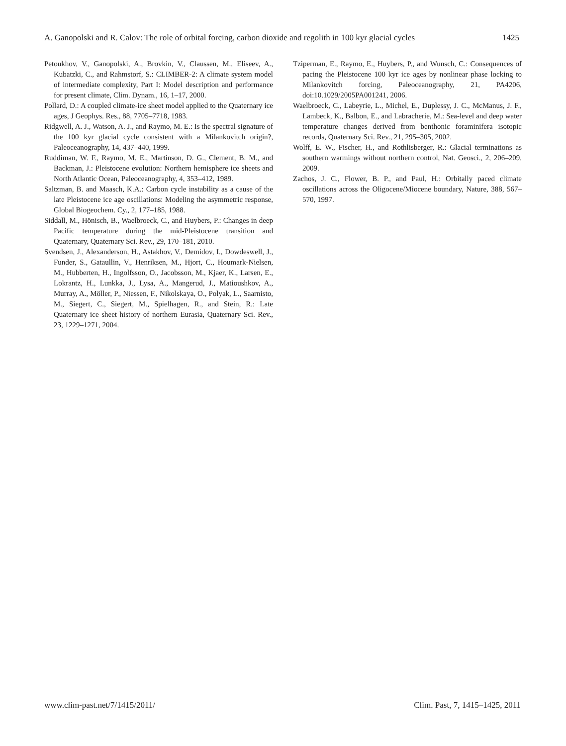A. Ganopolski and R. Calov: The role of orbital forcing, carbon dioxide and regolith in 100 kyr glacial cycles 1425
Petoukhov, V., Ganopolski, A., Brovkin, V., Claussen, M., Eliseev, A., Kubatzki, C., and Rahmstorf, S.: CLIMBER-2: A climate system model of intermediate complexity, Part I: Model description and performance for present climate, Clim. Dynam., 16, 1–17, 2000.
Pollard, D.: A coupled climate-ice sheet model applied to the Quaternary ice ages, J Geophys. Res., 88, 7705–7718, 1983.
Ridgwell, A. J., Watson, A. J., and Raymo, M. E.: Is the spectral signature of the 100 kyr glacial cycle consistent with a Milankovitch origin?, Paleoceanography, 14, 437–440, 1999.
Ruddiman, W. F., Raymo, M. E., Martinson, D. G., Clement, B. M., and Backman, J.: Pleistocene evolution: Northern hemisphere ice sheets and North Atlantic Ocean, Paleoceanography, 4, 353–412, 1989.
Saltzman, B. and Maasch, K.A.: Carbon cycle instability as a cause of the late Pleistocene ice age oscillations: Modeling the asymmetric response, Global Biogeochem. Cy., 2, 177–185, 1988.
Siddall, M., Hönisch, B., Waelbroeck, C., and Huybers, P.: Changes in deep Pacific temperature during the mid-Pleistocene transition and Quaternary, Quaternary Sci. Rev., 29, 170–181, 2010.
Svendsen, J., Alexanderson, H., Astakhov, V., Demidov, I., Dowdeswell, J., Funder, S., Gataullin, V., Henriksen, M., Hjort, C., Houmark-Nielsen, M., Hubberten, H., Ingolfsson, O., Jacobsson, M., Kjaer, K., Larsen, E., Lokrantz, H., Lunkka, J., Lysa, A., Mangerud, J., Matioushkov, A., Murray, A., Möller, P., Niessen, F., Nikolskaya, O., Polyak, L., Saarnisto, M., Siegert, C., Siegert, M., Spielhagen, R., and Stein, R.: Late Quaternary ice sheet history of northern Eurasia, Quaternary Sci. Rev., 23, 1229–1271, 2004.
Tziperman, E., Raymo, E., Huybers, P., and Wunsch, C.: Consequences of pacing the Pleistocene 100 kyr ice ages by nonlinear phase locking to Milankovitch forcing, Paleoceanography, 21, PA4206, doi:10.1029/2005PA001241, 2006.
Waelbroeck, C., Labeyrie, L., Michel, E., Duplessy, J. C., McManus, J. F., Lambeck, K., Balbon, E., and Labracherie, M.: Sea-level and deep water temperature changes derived from benthonic foraminifera isotopic records, Quaternary Sci. Rev., 21, 295–305, 2002.
Wolff, E. W., Fischer, H., and Rothlisberger, R.: Glacial terminations as southern warmings without northern control, Nat. Geosci., 2, 206–209, 2009.
Zachos, J. C., Flower, B. P., and Paul, H.: Orbitally paced climate oscillations across the Oligocene/Miocene boundary, Nature, 388, 567–570, 1997.
www.clim-past.net/7/1415/2011/ Clim. Past, 7, 1415–1425, 2011